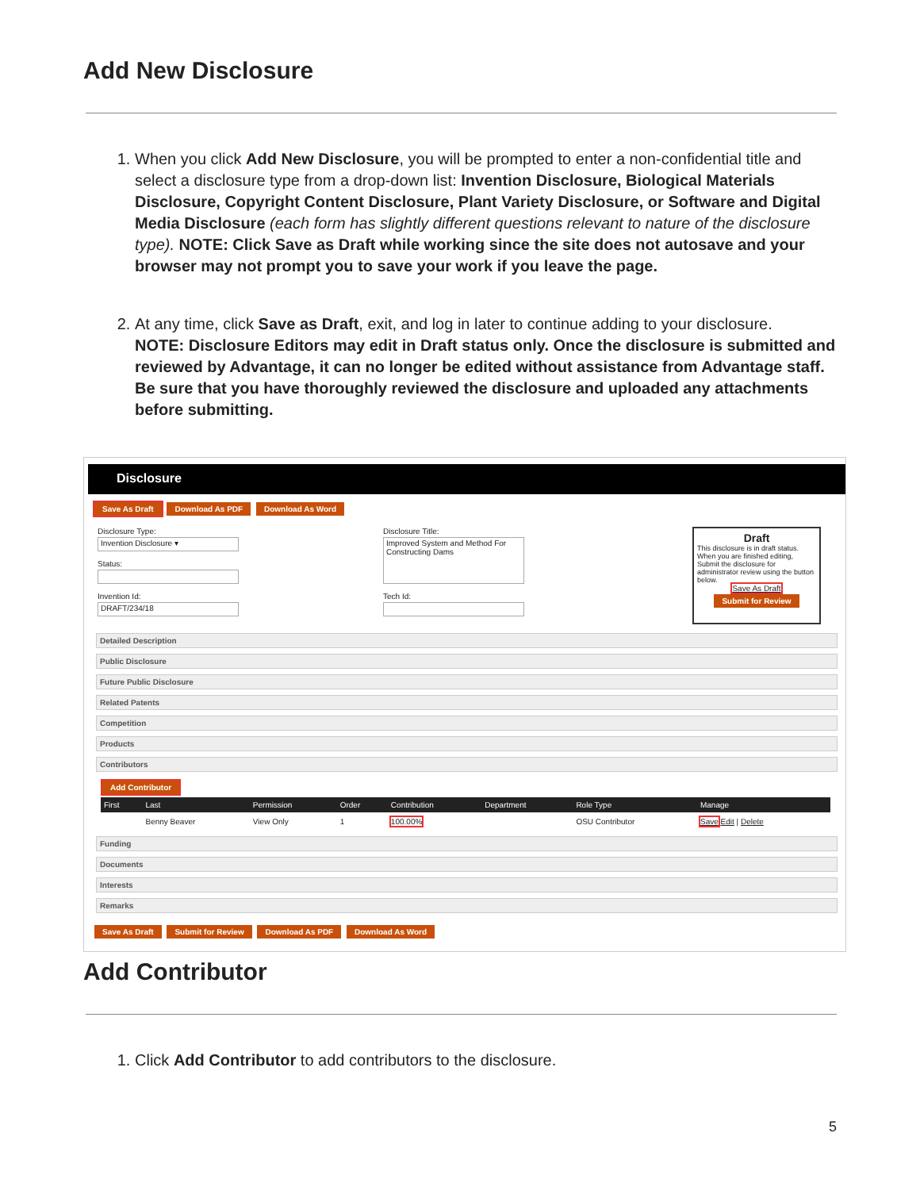Add New Disclosure
1. When you click Add New Disclosure, you will be prompted to enter a non-confidential title and select a disclosure type from a drop-down list: Invention Disclosure, Biological Materials Disclosure, Copyright Content Disclosure, Plant Variety Disclosure, or Software and Digital Media Disclosure (each form has slightly different questions relevant to nature of the disclosure type). NOTE: Click Save as Draft while working since the site does not autosave and your browser may not prompt you to save your work if you leave the page.
2. At any time, click Save as Draft, exit, and log in later to continue adding to your disclosure.
NOTE: Disclosure Editors may edit in Draft status only. Once the disclosure is submitted and reviewed by Advantage, it can no longer be edited without assistance from Advantage staff. Be sure that you have thoroughly reviewed the disclosure and uploaded any attachments before submitting.
Disclosure
Save As Draft Download As PDF Download As Word
Disclosure Type:
Invention Disclosure ▾
Status:
Invention Id:
DRAFT/234/18
Disclosure Title:
Improved System and Method For Constructing Dams
Tech Id:
Draft
This disclosure is in draft status. When you are finished editing, Submit the disclosure for administrator review using the button below.
Save As Draft
Submit for Review
Detailed Description
Public Disclosure
Future Public Disclosure
Related Patents
Competition
Products
Contributors
Add Contributor
| First | Last | Permission | Order | Contribution | Department | Role Type | Manage |
| --- | --- | --- | --- | --- | --- | --- | --- |
| | Benny Beaver | View Only | 1 | 100.00% | | OSU Contributor | Save Edit / Delete |
Funding
Documents
Interests
Remarks
Save As Draft Submit for Review Download As PDF Download As Word
Add Contributor
1. Click Add Contributor to add contributors to the disclosure.
5